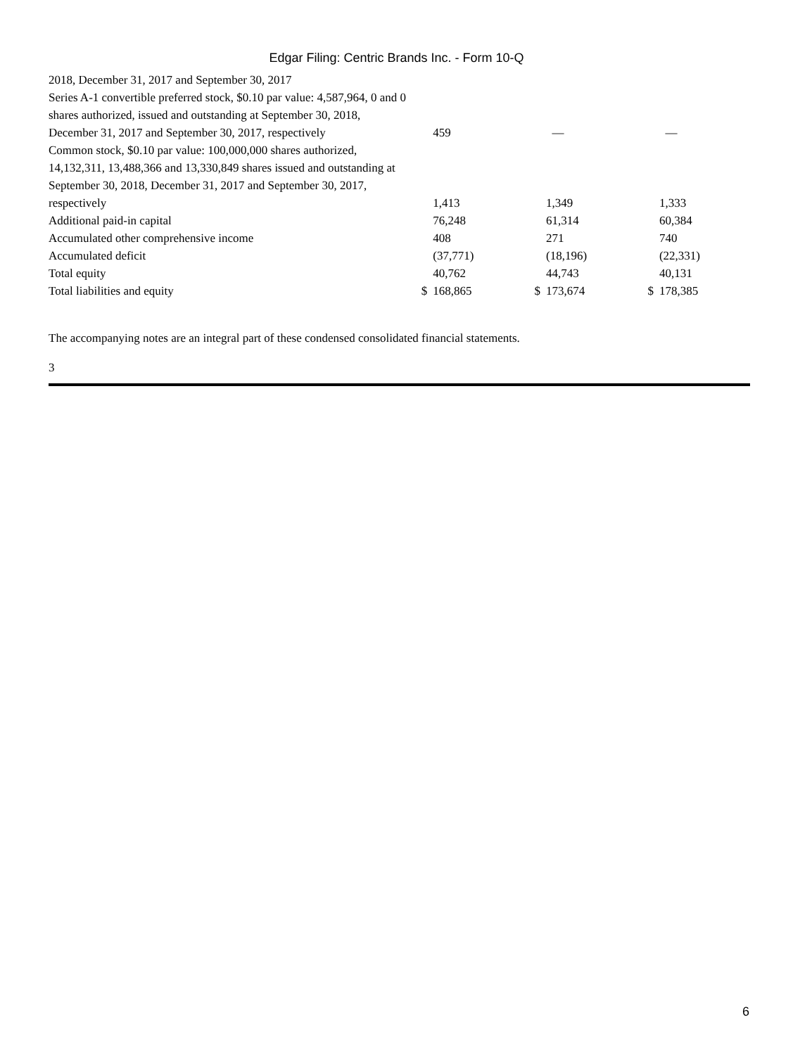Edgar Filing: Centric Brands Inc. - Form 10-Q
| 2018, December 31, 2017 and September 30, 2017 | | | | | | |
| Series A-1 convertible preferred stock, $0.10 par value: 4,587,964, 0 and 0 shares authorized, issued and outstanding at September 30, 2018, December 31, 2017 and September 30, 2017, respectively | | 459 | | — | | — |
| Common stock, $0.10 par value: 100,000,000 shares authorized, 14,132,311, 13,488,366 and 13,330,849 shares issued and outstanding at September 30, 2018, December 31, 2017 and September 30, 2017, respectively | | 1,413 | | 1,349 | | 1,333 |
| Additional paid-in capital | | 76,248 | | 61,314 | | 60,384 |
| Accumulated other comprehensive income | | 408 | | 271 | | 740 |
| Accumulated deficit | | (37,771) | | (18,196) | | (22,331) |
| Total equity | | 40,762 | | 44,743 | | 40,131 |
| Total liabilities and equity | $ | 168,865 | $ | 173,674 | $ | 178,385 |
The accompanying notes are an integral part of these condensed consolidated financial statements.
3
6